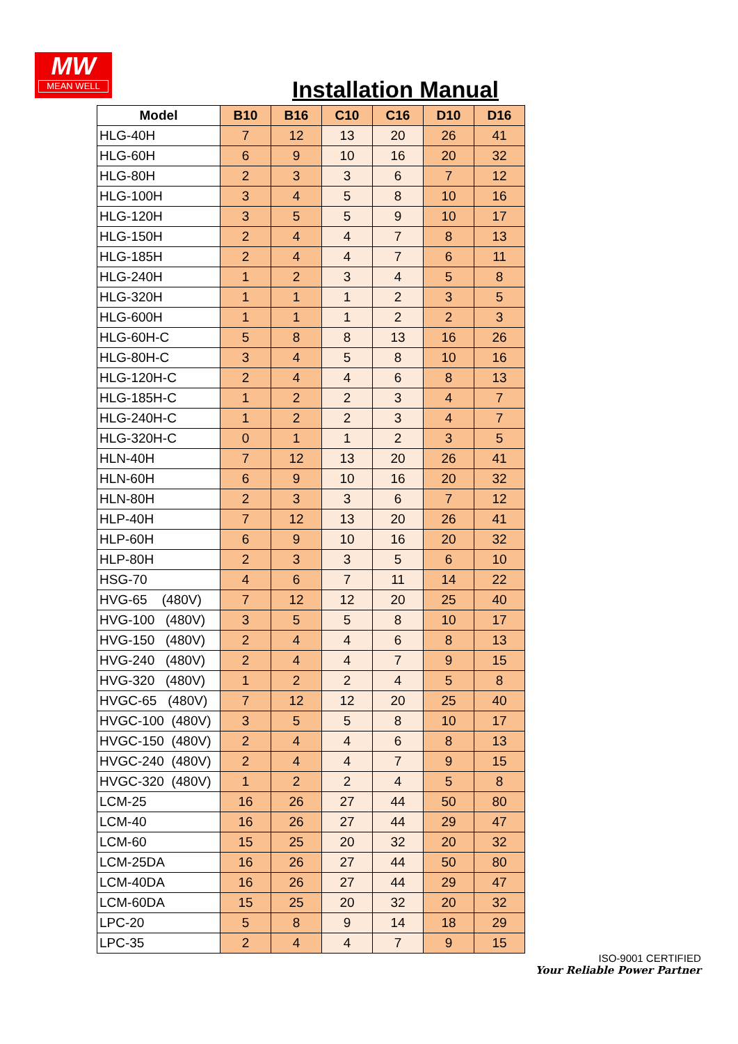MW
MEAN WELL
Installation Manual
| Model | B10 | B16 | C10 | C16 | D10 | D16 |
| --- | --- | --- | --- | --- | --- | --- |
| HLG-40H | 7 | 12 | 13 | 20 | 26 | 41 |
| HLG-60H | 6 | 9 | 10 | 16 | 20 | 32 |
| HLG-80H | 2 | 3 | 3 | 6 | 7 | 12 |
| HLG-100H | 3 | 4 | 5 | 8 | 10 | 16 |
| HLG-120H | 3 | 5 | 5 | 9 | 10 | 17 |
| HLG-150H | 2 | 4 | 4 | 7 | 8 | 13 |
| HLG-185H | 2 | 4 | 4 | 7 | 6 | 11 |
| HLG-240H | 1 | 2 | 3 | 4 | 5 | 8 |
| HLG-320H | 1 | 1 | 1 | 2 | 3 | 5 |
| HLG-600H | 1 | 1 | 1 | 2 | 2 | 3 |
| HLG-60H-C | 5 | 8 | 8 | 13 | 16 | 26 |
| HLG-80H-C | 3 | 4 | 5 | 8 | 10 | 16 |
| HLG-120H-C | 2 | 4 | 4 | 6 | 8 | 13 |
| HLG-185H-C | 1 | 2 | 2 | 3 | 4 | 7 |
| HLG-240H-C | 1 | 2 | 2 | 3 | 4 | 7 |
| HLG-320H-C | 0 | 1 | 1 | 2 | 3 | 5 |
| HLN-40H | 7 | 12 | 13 | 20 | 26 | 41 |
| HLN-60H | 6 | 9 | 10 | 16 | 20 | 32 |
| HLN-80H | 2 | 3 | 3 | 6 | 7 | 12 |
| HLP-40H | 7 | 12 | 13 | 20 | 26 | 41 |
| HLP-60H | 6 | 9 | 10 | 16 | 20 | 32 |
| HLP-80H | 2 | 3 | 3 | 5 | 6 | 10 |
| HSG-70 | 4 | 6 | 7 | 11 | 14 | 22 |
| HVG-65 (480V) | 7 | 12 | 12 | 20 | 25 | 40 |
| HVG-100 (480V) | 3 | 5 | 5 | 8 | 10 | 17 |
| HVG-150 (480V) | 2 | 4 | 4 | 6 | 8 | 13 |
| HVG-240 (480V) | 2 | 4 | 4 | 7 | 9 | 15 |
| HVG-320 (480V) | 1 | 2 | 2 | 4 | 5 | 8 |
| HVGC-65 (480V) | 7 | 12 | 12 | 20 | 25 | 40 |
| HVGC-100 (480V) | 3 | 5 | 5 | 8 | 10 | 17 |
| HVGC-150 (480V) | 2 | 4 | 4 | 6 | 8 | 13 |
| HVGC-240 (480V) | 2 | 4 | 4 | 7 | 9 | 15 |
| HVGC-320 (480V) | 1 | 2 | 2 | 4 | 5 | 8 |
| LCM-25 | 16 | 26 | 27 | 44 | 50 | 80 |
| LCM-40 | 16 | 26 | 27 | 44 | 29 | 47 |
| LCM-60 | 15 | 25 | 20 | 32 | 20 | 32 |
| LCM-25DA | 16 | 26 | 27 | 44 | 50 | 80 |
| LCM-40DA | 16 | 26 | 27 | 44 | 29 | 47 |
| LCM-60DA | 15 | 25 | 20 | 32 | 20 | 32 |
| LPC-20 | 5 | 8 | 9 | 14 | 18 | 29 |
| LPC-35 | 2 | 4 | 4 | 7 | 9 | 15 |
ISO-9001 CERTIFIED
Your Reliable Power Partner